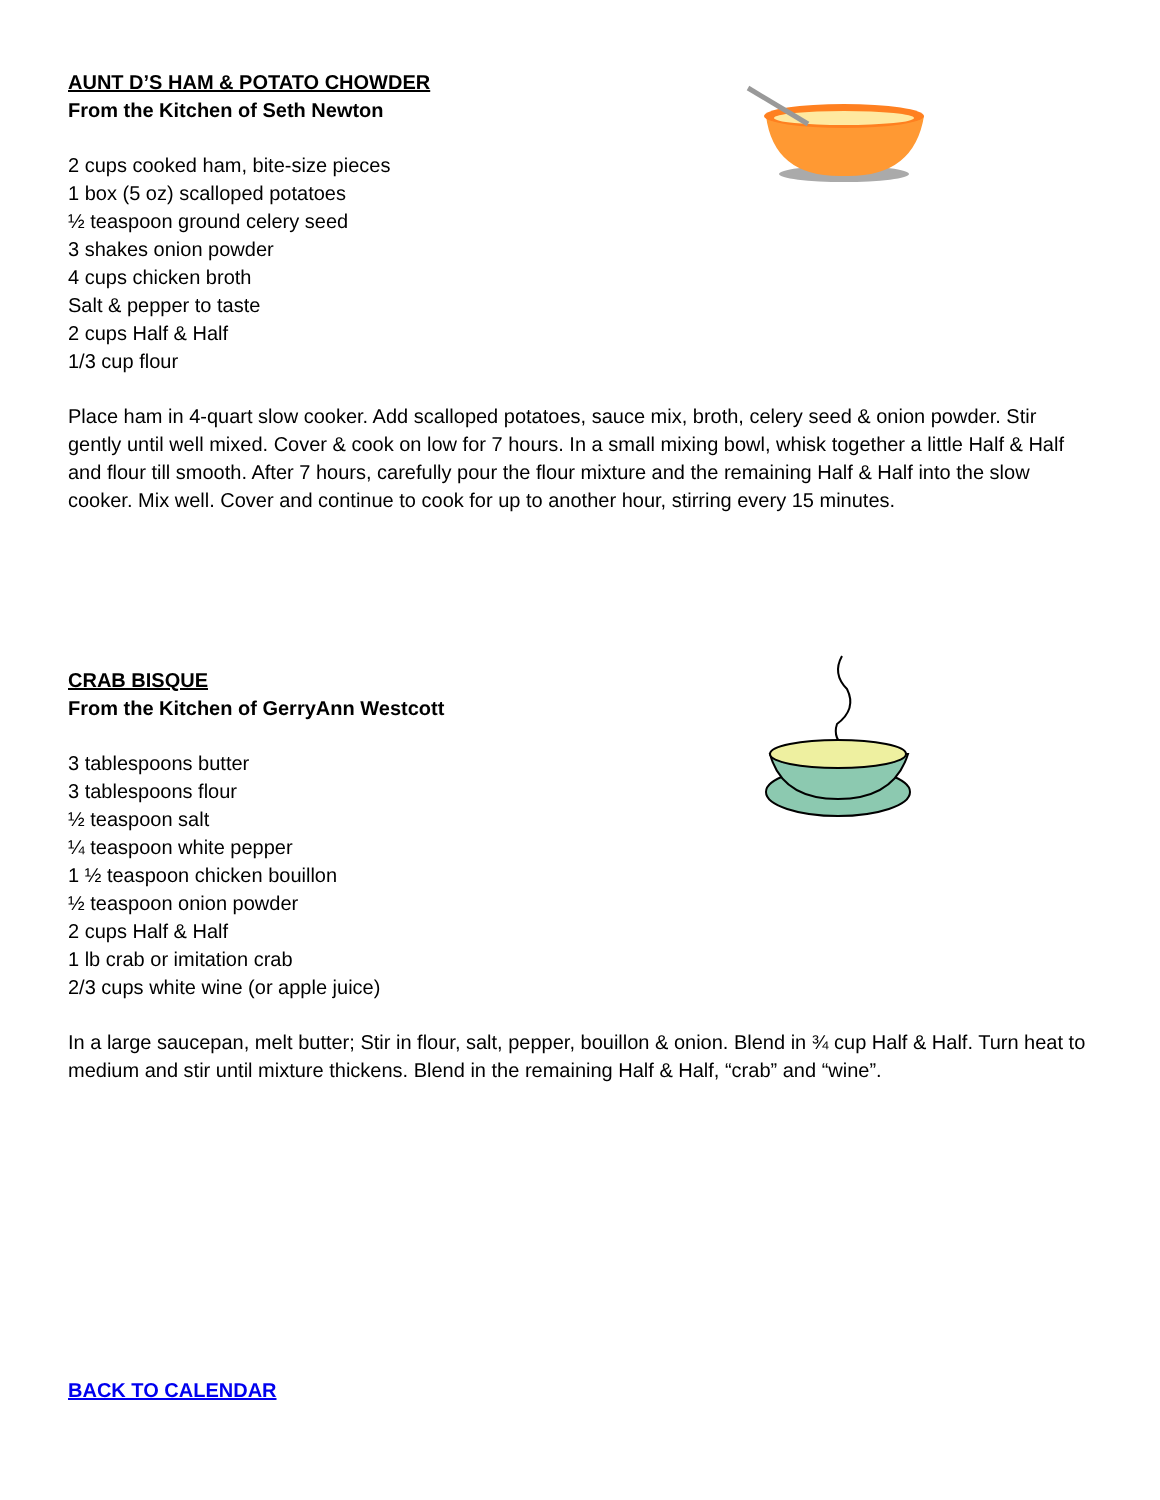AUNT D’S HAM & POTATO CHOWDER
From the Kitchen of Seth Newton
2 cups cooked ham, bite-size pieces
1 box (5 oz) scalloped potatoes
½ teaspoon ground celery seed
3 shakes onion powder
4 cups chicken broth
Salt & pepper to taste
2 cups Half & Half
1/3 cup flour
Place ham in 4-quart slow cooker. Add scalloped potatoes, sauce mix, broth, celery seed & onion powder. Stir gently until well mixed. Cover & cook on low for 7 hours. In a small mixing bowl, whisk together a little Half & Half and flour till smooth. After 7 hours, carefully pour the flour mixture and the remaining Half & Half into the slow cooker. Mix well. Cover and continue to cook for up to another hour, stirring every 15 minutes.
CRAB BISQUE
From the Kitchen of GerryAnn Westcott
3 tablespoons butter
3 tablespoons flour
½ teaspoon salt
¼ teaspoon white pepper
1 ½ teaspoon chicken bouillon
½ teaspoon onion powder
2 cups Half & Half
1 lb crab or imitation crab
2/3 cups white wine (or apple juice)
In a large saucepan, melt butter; Stir in flour, salt, pepper, bouillon & onion. Blend in ¾ cup Half & Half. Turn heat to medium and stir until mixture thickens. Blend in the remaining Half & Half, “crab” and “wine”.
BACK TO CALENDAR